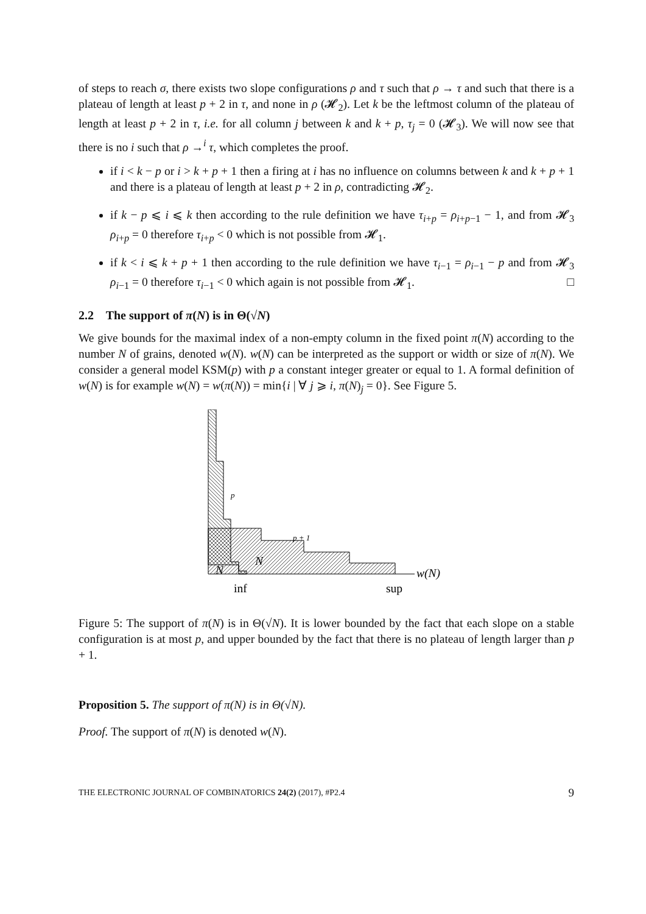of steps to reach σ, there exists two slope configurations ρ and τ such that ρ → τ and such that there is a plateau of length at least p + 2 in τ, and none in ρ (𝓗<sub>2</sub>). Let k be the leftmost column of the plateau of length at least p + 2 in τ, i.e. for all column j between k and k + p, τ<sub>j</sub> = 0 (𝓗<sub>3</sub>). We will now see that there is no i such that ρ →<sup>i</sup> τ, which completes the proof.
if i < k − p or i > k + p + 1 then a firing at i has no influence on columns between k and k + p + 1 and there is a plateau of length at least p + 2 in ρ, contradicting 𝓗<sub>2</sub>.
if k − p ⩽ i ⩽ k then according to the rule definition we have τ<sub>i+p</sub> = ρ<sub>i+p−1</sub> − 1, and from 𝓗<sub>3</sub> ρ<sub>i+p</sub> = 0 therefore τ<sub>i+p</sub> < 0 which is not possible from 𝓗<sub>1</sub>.
if k < i ⩽ k + p + 1 then according to the rule definition we have τ<sub>i−1</sub> = ρ<sub>i−1</sub> − p and from 𝓗<sub>3</sub> ρ<sub>i−1</sub> = 0 therefore τ<sub>i−1</sub> < 0 which again is not possible from 𝓗<sub>1</sub>. □
2.2 The support of π(N) is in Θ(√N)
We give bounds for the maximal index of a non-empty column in the fixed point π(N) according to the number N of grains, denoted w(N). w(N) can be interpreted as the support or width or size of π(N). We consider a general model KSM(p) with p a constant integer greater or equal to 1. A formal definition of w(N) is for example w(N) = w(π(N)) = min{i | ∀ j ⩾ i, π(N)<sub>j</sub> = 0}. See Figure 5.
N
w(N)
inf
sup
p
p + 1
N
Figure 5: The support of π(N) is in Θ(√N). It is lower bounded by the fact that each slope on a stable configuration is at most p, and upper bounded by the fact that there is no plateau of length larger than p + 1.
Proposition 5. The support of π(N) is in Θ(√N).
Proof. The support of π(N) is denoted w(N).
THE ELECTRONIC JOURNAL OF COMBINATORICS 24(2) (2017), #P2.4 9